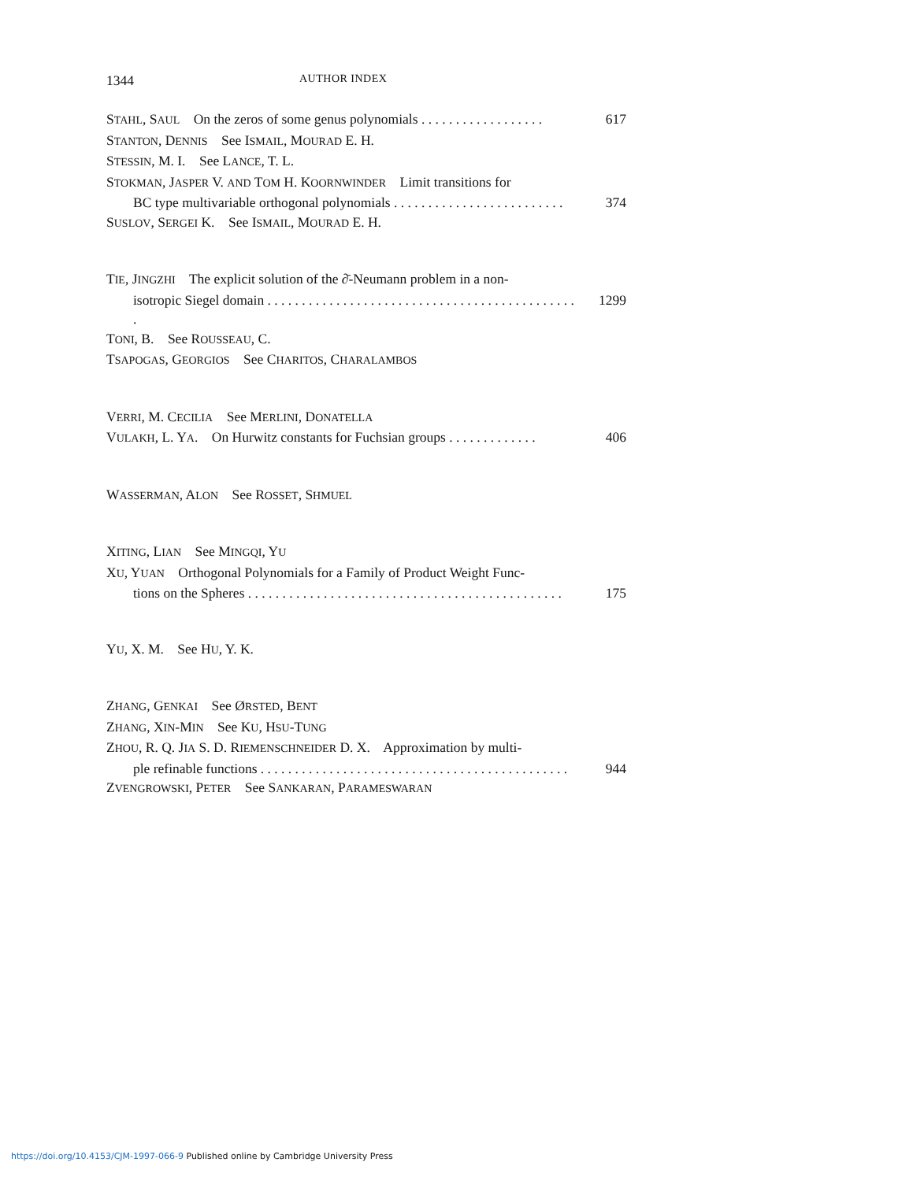1344 AUTHOR INDEX
STAHL, SAUL On the zeros of some genus polynomials . . . . . . . . . . . . . . . . . . 617
STANTON, DENNIS See ISMAIL, MOURAD E. H.
STESSIN, M. I. See LANCE, T. L.
STOKMAN, JASPER V. AND TOM H. KOORNWINDER Limit transitions for
BC type multivariable orthogonal polynomials . . . . . . . . . . . . . . . . . . . . . . . . . 374
SUSLOV, SERGEI K. See ISMAIL, MOURAD E. H.
TIE, JINGZHI The explicit solution of the ∂̄-Neumann problem in a non-
isotropic Siegel domain . . . . . . . . . . . . . . . . . . . . . . . . . . . . . . . . . . . . . . . . . . . . . . 1299
TONI, B. See ROUSSEAU, C.
TSAPOGAS, GEORGIOS See CHARITOS, CHARALAMBOS
VERRI, M. CECILIA See MERLINI, DONATELLA
VULAKH, L. YA. On Hurwitz constants for Fuchsian groups . . . . . . . . . . . . . 406
WASSERMAN, ALON See ROSSET, SHMUEL
XITING, LIAN See MINGQI, YU
XU, YUAN Orthogonal Polynomials for a Family of Product Weight Func-
tions on the Spheres . . . . . . . . . . . . . . . . . . . . . . . . . . . . . . . . . . . . . . . . . . . . . . 175
YU, X. M. See HU, Y. K.
ZHANG, GENKAI See ØRSTED, BENT
ZHANG, XIN-MIN See KU, HSU-TUNG
ZHOU, R. Q. JIA S. D. RIEMENSCHNEIDER D. X. Approximation by multi-
ple refinable functions . . . . . . . . . . . . . . . . . . . . . . . . . . . . . . . . . . . . . . . . . . . . . 944
ZVENGROWSKI, PETER See SANKARAN, PARAMESWARAN
https://doi.org/10.4153/CJM-1997-066-9 Published online by Cambridge University Press